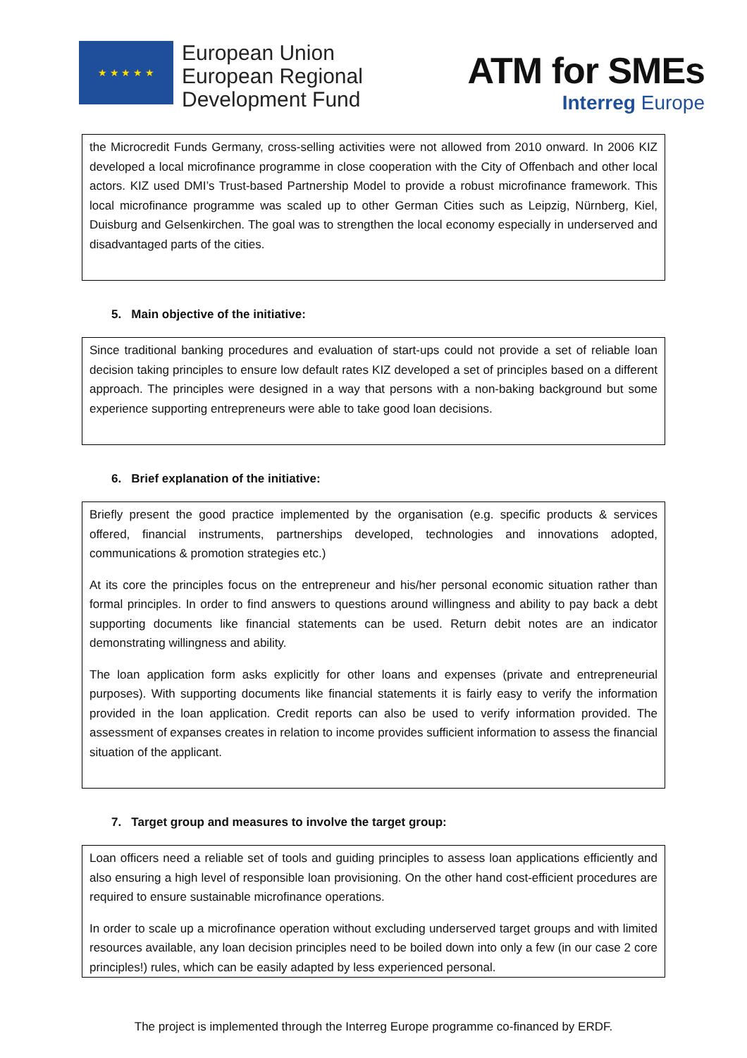★ ★ ★ ★ ★
European Union
European Regional
Development Fund
ATM for SMEs
Interreg Europe
the Microcredit Funds Germany, cross-selling activities were not allowed from 2010 onward. In 2006 KIZ developed a local microfinance programme in close cooperation with the City of Offenbach and other local actors. KIZ used DMI’s Trust-based Partnership Model to provide a robust microfinance framework. This local microfinance programme was scaled up to other German Cities such as Leipzig, Nürnberg, Kiel, Duisburg and Gelsenkirchen. The goal was to strengthen the local economy especially in underserved and disadvantaged parts of the cities.
5. Main objective of the initiative:
Since traditional banking procedures and evaluation of start-ups could not provide a set of reliable loan decision taking principles to ensure low default rates KIZ developed a set of principles based on a different approach. The principles were designed in a way that persons with a non-baking background but some experience supporting entrepreneurs were able to take good loan decisions.
6. Brief explanation of the initiative:
Briefly present the good practice implemented by the organisation (e.g. specific products & services offered, financial instruments, partnerships developed, technologies and innovations adopted, communications & promotion strategies etc.)
At its core the principles focus on the entrepreneur and his/her personal economic situation rather than formal principles. In order to find answers to questions around willingness and ability to pay back a debt supporting documents like financial statements can be used. Return debit notes are an indicator demonstrating willingness and ability.
The loan application form asks explicitly for other loans and expenses (private and entrepreneurial purposes). With supporting documents like financial statements it is fairly easy to verify the information provided in the loan application. Credit reports can also be used to verify information provided. The assessment of expanses creates in relation to income provides sufficient information to assess the financial situation of the applicant.
7. Target group and measures to involve the target group:
Loan officers need a reliable set of tools and guiding principles to assess loan applications efficiently and also ensuring a high level of responsible loan provisioning. On the other hand cost-efficient procedures are required to ensure sustainable microfinance operations.
In order to scale up a microfinance operation without excluding underserved target groups and with limited resources available, any loan decision principles need to be boiled down into only a few (in our case 2 core principles!) rules, which can be easily adapted by less experienced personal.
The project is implemented through the Interreg Europe programme co-financed by ERDF.